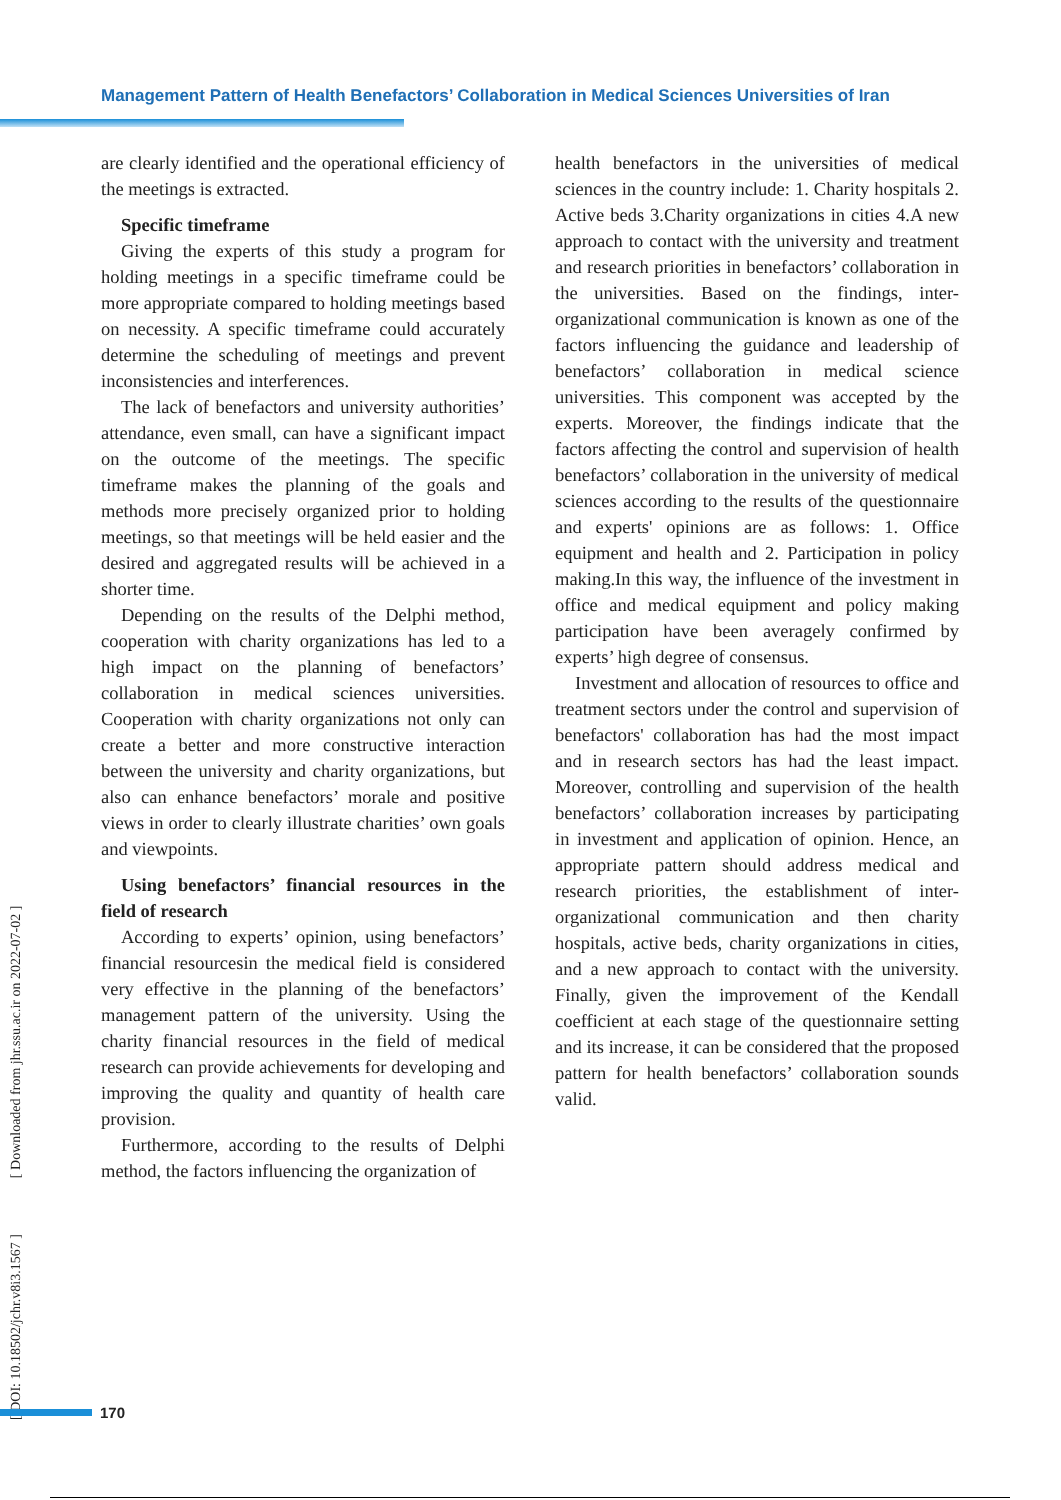Management Pattern of Health Benefactors’ Collaboration in Medical Sciences Universities of Iran
are clearly identified and the operational efficiency of the meetings is extracted.
Specific timeframe
Giving the experts of this study a program for holding meetings in a specific timeframe could be more appropriate compared to holding meetings based on necessity. A specific timeframe could accurately determine the scheduling of meetings and prevent inconsistencies and interferences.
The lack of benefactors and university authorities’ attendance, even small, can have a significant impact on the outcome of the meetings. The specific timeframe makes the planning of the goals and methods more precisely organized prior to holding meetings, so that meetings will be held easier and the desired and aggregated results will be achieved in a shorter time.
Depending on the results of the Delphi method, cooperation with charity organizations has led to a high impact on the planning of benefactors’ collaboration in medical sciences universities. Cooperation with charity organizations not only can create a better and more constructive interaction between the university and charity organizations, but also can enhance benefactors’ morale and positive views in order to clearly illustrate charities’ own goals and viewpoints.
Using benefactors’ financial resources in the field of research
According to experts’ opinion, using benefactors’ financial resourcesin the medical field is considered very effective in the planning of the benefactors’ management pattern of the university. Using the charity financial resources in the field of medical research can provide achievements for developing and improving the quality and quantity of health care provision.
Furthermore, according to the results of Delphi method, the factors influencing the organization of
health benefactors in the universities of medical sciences in the country include: 1. Charity hospitals 2. Active beds 3.Charity organizations in cities 4.A new approach to contact with the university and treatment and research priorities in benefactors’ collaboration in the universities. Based on the findings, inter-organizational communication is known as one of the factors influencing the guidance and leadership of benefactors’ collaboration in medical science universities. This component was accepted by the experts. Moreover, the findings indicate that the factors affecting the control and supervision of health benefactors’ collaboration in the university of medical sciences according to the results of the questionnaire and experts' opinions are as follows: 1. Office equipment and health and 2. Participation in policy making.In this way, the influence of the investment in office and medical equipment and policy making participation have been averagely confirmed by experts’ high degree of consensus.
Investment and allocation of resources to office and treatment sectors under the control and supervision of benefactors' collaboration has had the most impact and in research sectors has had the least impact. Moreover, controlling and supervision of the health benefactors’ collaboration increases by participating in investment and application of opinion. Hence, an appropriate pattern should address medical and research priorities, the establishment of inter-organizational communication and then charity hospitals, active beds, charity organizations in cities, and a new approach to contact with the university. Finally, given the improvement of the Kendall coefficient at each stage of the questionnaire setting and its increase, it can be considered that the proposed pattern for health benefactors’ collaboration sounds valid.
[ DOI: 10.18502/jchr.v8i3.1567 ] [ Downloaded from jhr.ssu.ac.ir on 2022-07-02 ]
170